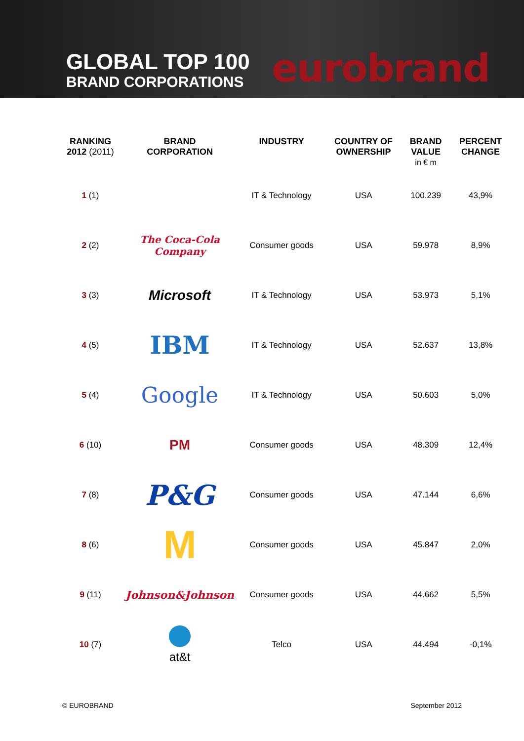GLOBAL TOP 100
BRAND CORPORATIONS
eurobrand
| RANKING 2012 (2011) | BRAND CORPORATION | INDUSTRY | COUNTRY OF OWNERSHIP | BRAND VALUE in € m | PERCENT CHANGE |
| --- | --- | --- | --- | --- | --- |
| 1 (1) | | IT & Technology | USA | 100.239 | 43,9% |
| 2 (2) | The Coca-Cola Company | Consumer goods | USA | 59.978 | 8,9% |
| 3 (3) | Microsoft | IT & Technology | USA | 53.973 | 5,1% |
| 4 (5) | IBM | IT & Technology | USA | 52.637 | 13,8% |
| 5 (4) | Google | IT & Technology | USA | 50.603 | 5,0% |
| 6 (10) | PM | Consumer goods | USA | 48.309 | 12,4% |
| 7 (8) | P&G | Consumer goods | USA | 47.144 | 6,6% |
| 8 (6) | M | Consumer goods | USA | 45.847 | 2,0% |
| 9 (11) | Johnson&Johnson | Consumer goods | USA | 44.662 | 5,5% |
| 10 (7) | at&t | Telco | USA | 44.494 | -0,1% |
© EUROBRAND September 2012